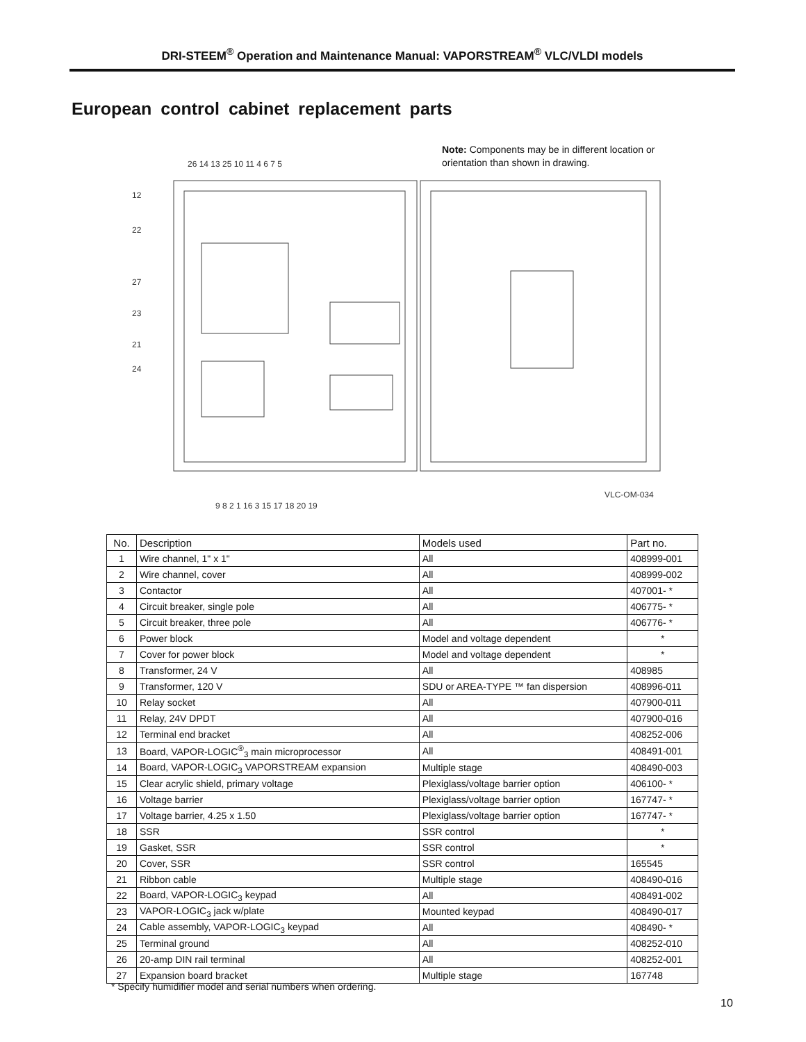DRI-STEEM<sup>®</sup> Operation and Maintenance Manual: VAPORSTREAM<sup>®</sup> VLC/VLDI models
European control cabinet replacement parts
Note: Components may be in different location or orientation than shown in drawing.
VLC-OM-034
26 14 13 25 10 11 4 6 7 5
9 8 2 1 16 3 15 17 18 20 19
12
22
27
23
21
24
| No. | Description | Models used | Part no. |
| --- | --- | --- | --- |
| 1 | Wire channel, 1" x 1" | All | 408999-001 |
| 2 | Wire channel, cover | All | 408999-002 |
| 3 | Contactor | All | 407001- * |
| 4 | Circuit breaker, single pole | All | 406775- * |
| 5 | Circuit breaker, three pole | All | 406776- * |
| 6 | Power block | Model and voltage dependent | * |
| 7 | Cover for power block | Model and voltage dependent | * |
| 8 | Transformer, 24 V | All | 408985 |
| 9 | Transformer, 120 V | SDU or AREA-TYPE ™ fan dispersion | 408996-011 |
| 10 | Relay socket | All | 407900-011 |
| 11 | Relay, 24V DPDT | All | 407900-016 |
| 12 | Terminal end bracket | All | 408252-006 |
| 13 | Board, VAPOR-LOGIC<sup>®</sup><sub>3</sub> main microprocessor | All | 408491-001 |
| 14 | Board, VAPOR-LOGIC<sub>3</sub> VAPORSTREAM expansion | Multiple stage | 408490-003 |
| 15 | Clear acrylic shield, primary voltage | Plexiglass/voltage barrier option | 406100- * |
| 16 | Voltage barrier | Plexiglass/voltage barrier option | 167747- * |
| 17 | Voltage barrier, 4.25 x 1.50 | Plexiglass/voltage barrier option | 167747- * |
| 18 | SSR | SSR control | * |
| 19 | Gasket, SSR | SSR control | * |
| 20 | Cover, SSR | SSR control | 165545 |
| 21 | Ribbon cable | Multiple stage | 408490-016 |
| 22 | Board, VAPOR-LOGIC<sub>3</sub> keypad | All | 408491-002 |
| 23 | VAPOR-LOGIC<sub>3</sub> jack w/plate | Mounted keypad | 408490-017 |
| 24 | Cable assembly, VAPOR-LOGIC<sub>3</sub> keypad | All | 408490- * |
| 25 | Terminal ground | All | 408252-010 |
| 26 | 20-amp DIN rail terminal | All | 408252-001 |
| 27 | Expansion board bracket | Multiple stage | 167748 |
* Specify humidifier model and serial numbers when ordering.
10